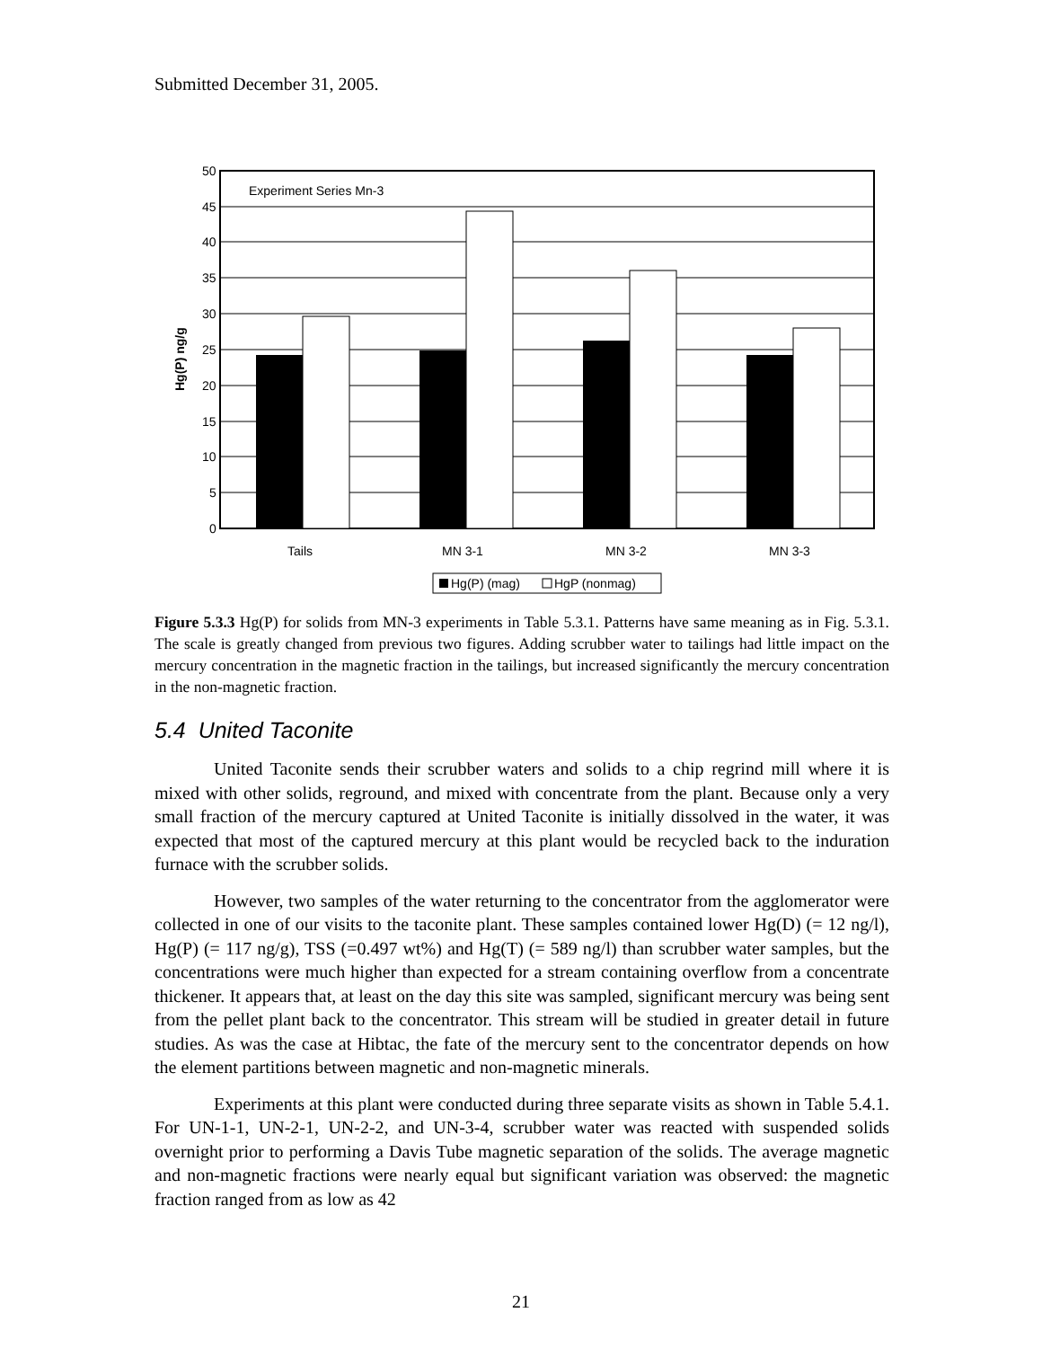Submitted December 31, 2005.
50
45
40
35
30
25
20
15
10
5
0
Experiment Series Mn-3
Tails
MN 3-1
MN 3-2
MN 3-3
Hg(P) ng/g
Hg(P) (mag)
HgP (nonmag)
Figure 5.3.3 Hg(P) for solids from MN-3 experiments in Table 5.3.1. Patterns have same meaning as in Fig. 5.3.1. The scale is greatly changed from previous two figures. Adding scrubber water to tailings had little impact on the mercury concentration in the magnetic fraction in the tailings, but increased significantly the mercury concentration in the non-magnetic fraction.
5.4 United Taconite
United Taconite sends their scrubber waters and solids to a chip regrind mill where it is mixed with other solids, reground, and mixed with concentrate from the plant. Because only a very small fraction of the mercury captured at United Taconite is initially dissolved in the water, it was expected that most of the captured mercury at this plant would be recycled back to the induration furnace with the scrubber solids.
However, two samples of the water returning to the concentrator from the agglomerator were collected in one of our visits to the taconite plant. These samples contained lower Hg(D) (= 12 ng/l), Hg(P) (= 117 ng/g), TSS (=0.497 wt%) and Hg(T) (= 589 ng/l) than scrubber water samples, but the concentrations were much higher than expected for a stream containing overflow from a concentrate thickener. It appears that, at least on the day this site was sampled, significant mercury was being sent from the pellet plant back to the concentrator. This stream will be studied in greater detail in future studies. As was the case at Hibtac, the fate of the mercury sent to the concentrator depends on how the element partitions between magnetic and non-magnetic minerals.
Experiments at this plant were conducted during three separate visits as shown in Table 5.4.1. For UN-1-1, UN-2-1, UN-2-2, and UN-3-4, scrubber water was reacted with suspended solids overnight prior to performing a Davis Tube magnetic separation of the solids. The average magnetic and non-magnetic fractions were nearly equal but significant variation was observed: the magnetic fraction ranged from as low as 42
21